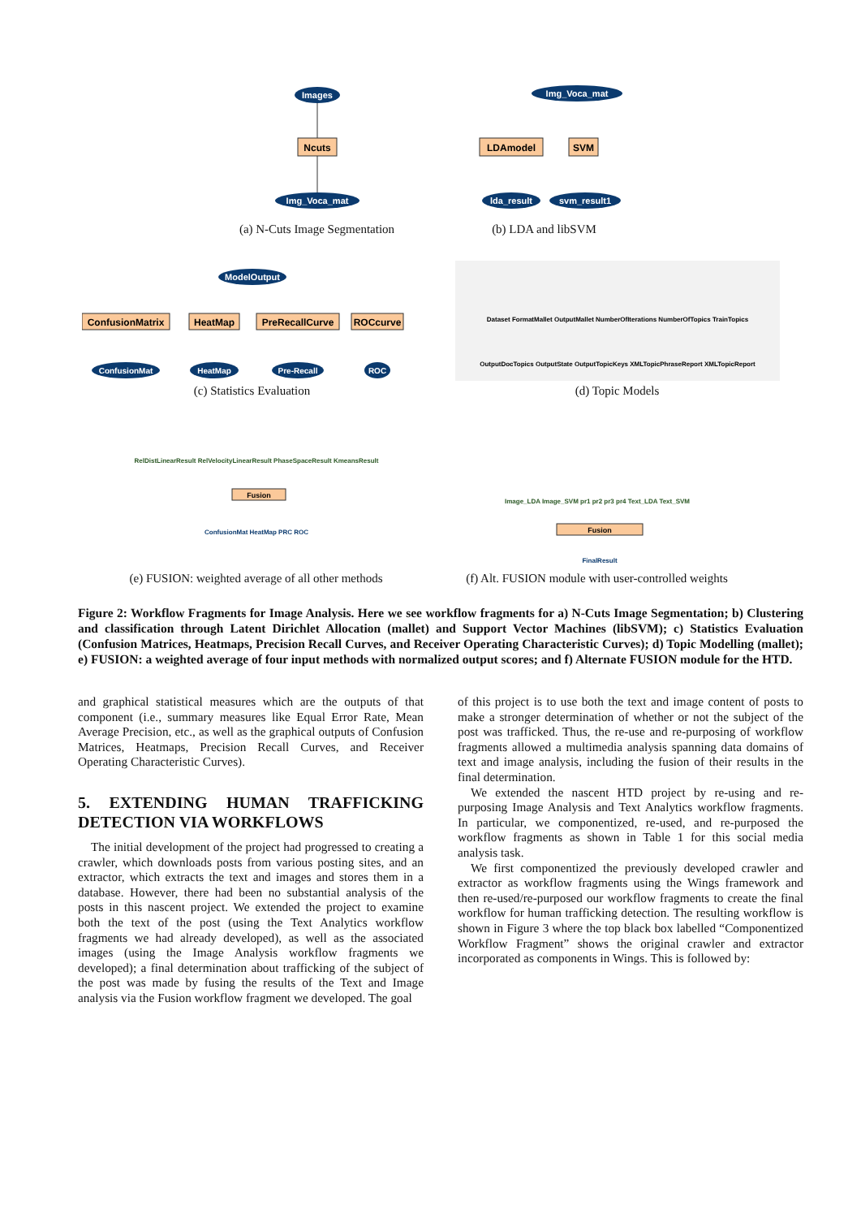Images
Ncuts
Img_Voca_mat
(a) N-Cuts Image Segmentation
Img_Voca_mat
LDAmodel
SVM
lda_result
svm_result1
(b) LDA and libSVM
ModelOutput
ConfusionMatrix
HeatMap
PreRecallCurve
ROCcurve
ConfusionMat
HeatMap
Pre-Recall
ROC
(c) Statistics Evaluation
Dataset FormatMallet OutputMallet NumberOfIterations NumberOfTopics TrainTopics
OutputDocTopics OutputState OutputTopicKeys XMLTopicPhraseReport XMLTopicReport
(d) Topic Models
RelDistLinearResult RelVelocityLinearResult PhaseSpaceResult KmeansResult
Fusion
ConfusionMat HeatMap PRC ROC
(e) FUSION: weighted average of all other methods
Image_LDA Image_SVM pr1 pr2 pr3 pr4 Text_LDA Text_SVM
Fusion
FinalResult
(f) Alt. FUSION module with user-controlled weights
Figure 2: Workflow Fragments for Image Analysis. Here we see workflow fragments for a) N-Cuts Image Segmentation; b) Clustering and classification through Latent Dirichlet Allocation (mallet) and Support Vector Machines (libSVM); c) Statistics Evaluation (Confusion Matrices, Heatmaps, Precision Recall Curves, and Receiver Operating Characteristic Curves); d) Topic Modelling (mallet); e) FUSION: a weighted average of four input methods with normalized output scores; and f) Alternate FUSION module for the HTD.
and graphical statistical measures which are the outputs of that component (i.e., summary measures like Equal Error Rate, Mean Average Precision, etc., as well as the graphical outputs of Confusion Matrices, Heatmaps, Precision Recall Curves, and Receiver Operating Characteristic Curves).
5. EXTENDING HUMAN TRAFFICKING DETECTION VIA WORKFLOWS
The initial development of the project had progressed to creating a crawler, which downloads posts from various posting sites, and an extractor, which extracts the text and images and stores them in a database. However, there had been no substantial analysis of the posts in this nascent project. We extended the project to examine both the text of the post (using the Text Analytics workflow fragments we had already developed), as well as the associated images (using the Image Analysis workflow fragments we developed); a final determination about trafficking of the subject of the post was made by fusing the results of the Text and Image analysis via the Fusion workflow fragment we developed. The goal
of this project is to use both the text and image content of posts to make a stronger determination of whether or not the subject of the post was trafficked. Thus, the re-use and re-purposing of workflow fragments allowed a multimedia analysis spanning data domains of text and image analysis, including the fusion of their results in the final determination.
We extended the nascent HTD project by re-using and re-purposing Image Analysis and Text Analytics workflow fragments. In particular, we componentized, re-used, and re-purposed the workflow fragments as shown in Table 1 for this social media analysis task.
We first componentized the previously developed crawler and extractor as workflow fragments using the Wings framework and then re-used/re-purposed our workflow fragments to create the final workflow for human trafficking detection. The resulting workflow is shown in Figure 3 where the top black box labelled “Componentized Workflow Fragment” shows the original crawler and extractor incorporated as components in Wings. This is followed by: